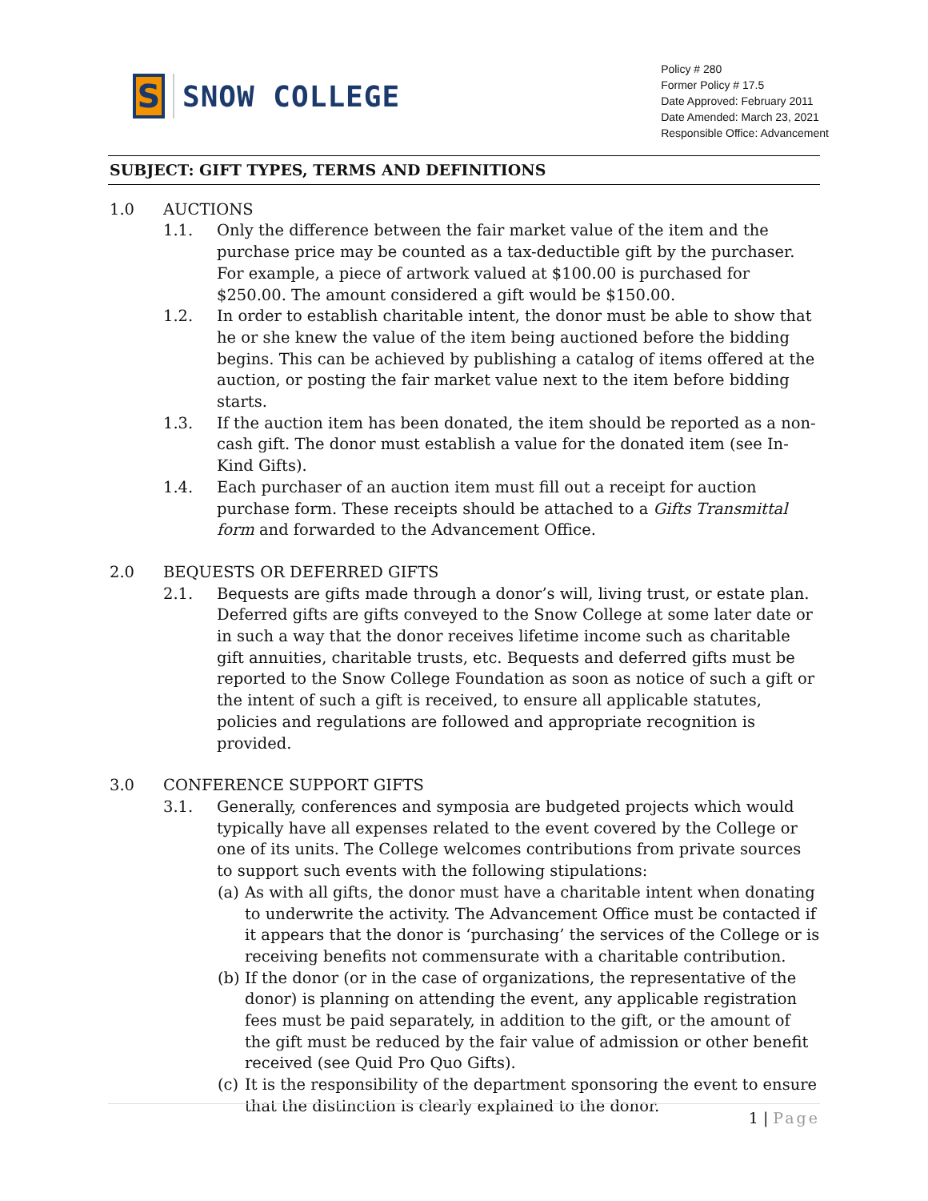S
SNOW COLLEGE
Policy # 280
Former Policy # 17.5
Date Approved: February 2011
Date Amended: March 23, 2021
Responsible Office: Advancement
SUBJECT: GIFT TYPES, TERMS AND DEFINITIONS
1.0 AUCTIONS
1.1. Only the difference between the fair market value of the item and the purchase price may be counted as a tax-deductible gift by the purchaser. For example, a piece of artwork valued at $100.00 is purchased for $250.00. The amount considered a gift would be $150.00.
1.2. In order to establish charitable intent, the donor must be able to show that he or she knew the value of the item being auctioned before the bidding begins. This can be achieved by publishing a catalog of items offered at the auction, or posting the fair market value next to the item before bidding starts.
1.3. If the auction item has been donated, the item should be reported as a non-cash gift. The donor must establish a value for the donated item (see In-Kind Gifts).
1.4. Each purchaser of an auction item must fill out a receipt for auction purchase form. These receipts should be attached to a Gifts Transmittal form and forwarded to the Advancement Office.
2.0 BEQUESTS OR DEFERRED GIFTS
2.1. Bequests are gifts made through a donor’s will, living trust, or estate plan. Deferred gifts are gifts conveyed to the Snow College at some later date or in such a way that the donor receives lifetime income such as charitable gift annuities, charitable trusts, etc. Bequests and deferred gifts must be reported to the Snow College Foundation as soon as notice of such a gift or the intent of such a gift is received, to ensure all applicable statutes, policies and regulations are followed and appropriate recognition is provided.
3.0 CONFERENCE SUPPORT GIFTS
3.1. Generally, conferences and symposia are budgeted projects which would typically have all expenses related to the event covered by the College or one of its units. The College welcomes contributions from private sources to support such events with the following stipulations:
(a)
As with all gifts, the donor must have a charitable intent when donating to underwrite the activity. The Advancement Office must be contacted if it appears that the donor is ‘purchasing’ the services of the College or is receiving benefits not commensurate with a charitable contribution.
(b)
If the donor (or in the case of organizations, the representative of the donor) is planning on attending the event, any applicable registration fees must be paid separately, in addition to the gift, or the amount of the gift must be reduced by the fair value of admission or other benefit received (see Quid Pro Quo Gifts).
(c)
It is the responsibility of the department sponsoring the event to ensure that the distinction is clearly explained to the donor.
1 | Page